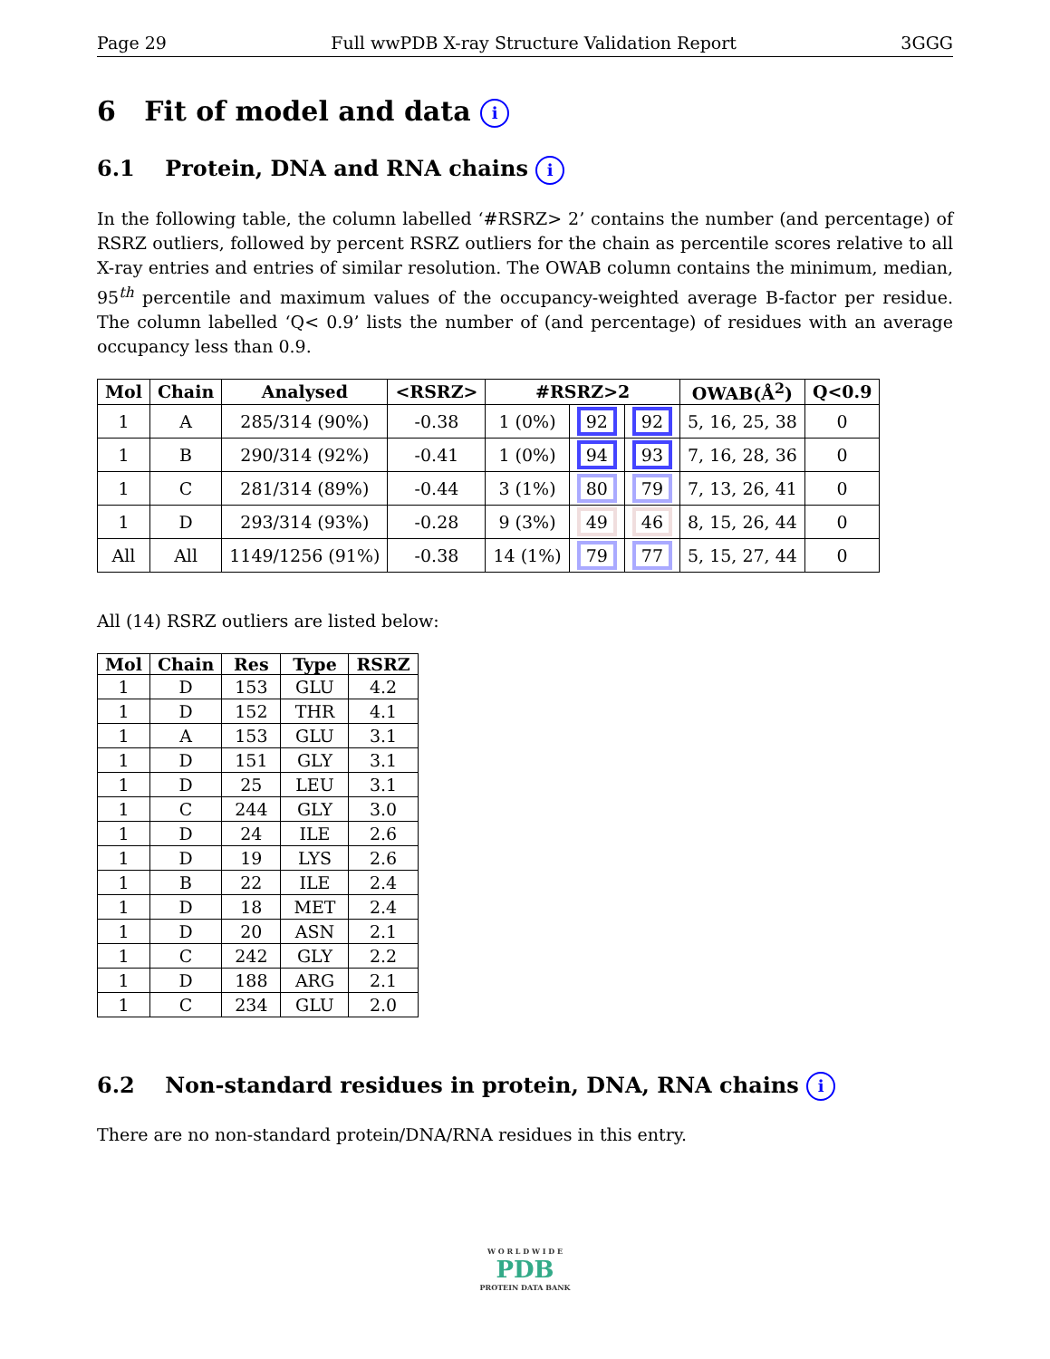Page 29 Full wwPDB X-ray Structure Validation Report 3GGG
6 Fit of model and data i
6.1 Protein, DNA and RNA chains i
In the following table, the column labelled ‘#RSRZ> 2’ contains the number (and percentage) of RSRZ outliers, followed by percent RSRZ outliers for the chain as percentile scores relative to all X-ray entries and entries of similar resolution. The OWAB column contains the minimum, median, 95<sup>th</sup> percentile and maximum values of the occupancy-weighted average B-factor per residue. The column labelled ‘Q< 0.9’ lists the number of (and percentage) of residues with an average occupancy less than 0.9.
| Mol | Chain | Analysed | <RSRZ> | #RSRZ>2 | | | OWAB(Å<sup>2</sup>) | Q<0.9 |
| --- | --- | --- | --- | --- | --- | --- | --- | --- |
| 1 | A | 285/314 (90%) | -0.38 | 1 (0%) | 92 | 92 | 5, 16, 25, 38 | 0 |
| 1 | B | 290/314 (92%) | -0.41 | 1 (0%) | 94 | 93 | 7, 16, 28, 36 | 0 |
| 1 | C | 281/314 (89%) | -0.44 | 3 (1%) | 80 | 79 | 7, 13, 26, 41 | 0 |
| 1 | D | 293/314 (93%) | -0.28 | 9 (3%) | 49 | 46 | 8, 15, 26, 44 | 0 |
| All | All | 1149/1256 (91%) | -0.38 | 14 (1%) | 79 | 77 | 5, 15, 27, 44 | 0 |
All (14) RSRZ outliers are listed below:
| Mol | Chain | Res | Type | RSRZ |
| --- | --- | --- | --- | --- |
| 1 | D | 153 | GLU | 4.2 |
| 1 | D | 152 | THR | 4.1 |
| 1 | A | 153 | GLU | 3.1 |
| 1 | D | 151 | GLY | 3.1 |
| 1 | D | 25 | LEU | 3.1 |
| 1 | C | 244 | GLY | 3.0 |
| 1 | D | 24 | ILE | 2.6 |
| 1 | D | 19 | LYS | 2.6 |
| 1 | B | 22 | ILE | 2.4 |
| 1 | D | 18 | MET | 2.4 |
| 1 | D | 20 | ASN | 2.1 |
| 1 | C | 242 | GLY | 2.2 |
| 1 | D | 188 | ARG | 2.1 |
| 1 | C | 234 | GLU | 2.0 |
6.2 Non-standard residues in protein, DNA, RNA chains i
There are no non-standard protein/DNA/RNA residues in this entry.
W O R L D W I D E
PDB
PROTEIN DATA BANK